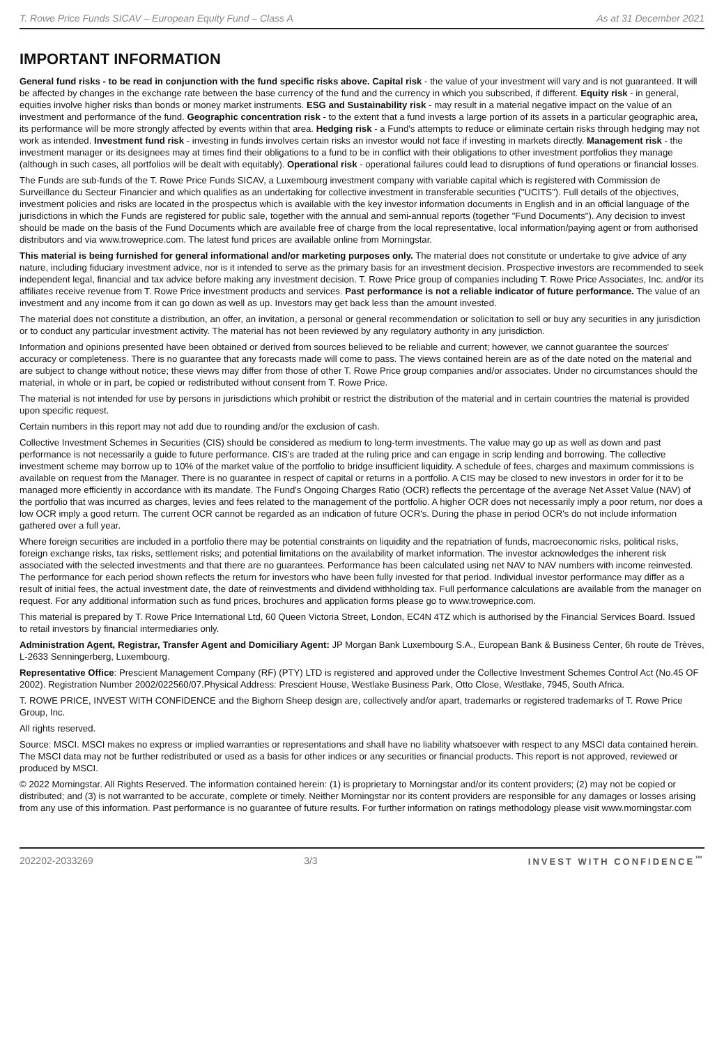T. Rowe Price Funds SICAV – European Equity Fund – Class A As at 31 December 2021
IMPORTANT INFORMATION
General fund risks - to be read in conjunction with the fund specific risks above. Capital risk - the value of your investment will vary and is not guaranteed. It will be affected by changes in the exchange rate between the base currency of the fund and the currency in which you subscribed, if different. Equity risk - in general, equities involve higher risks than bonds or money market instruments. ESG and Sustainability risk - may result in a material negative impact on the value of an investment and performance of the fund. Geographic concentration risk - to the extent that a fund invests a large portion of its assets in a particular geographic area, its performance will be more strongly affected by events within that area. Hedging risk - a Fund's attempts to reduce or eliminate certain risks through hedging may not work as intended. Investment fund risk - investing in funds involves certain risks an investor would not face if investing in markets directly. Management risk - the investment manager or its designees may at times find their obligations to a fund to be in conflict with their obligations to other investment portfolios they manage (although in such cases, all portfolios will be dealt with equitably). Operational risk - operational failures could lead to disruptions of fund operations or financial losses.
The Funds are sub-funds of the T. Rowe Price Funds SICAV, a Luxembourg investment company with variable capital which is registered with Commission de Surveillance du Secteur Financier and which qualifies as an undertaking for collective investment in transferable securities ("UCITS"). Full details of the objectives, investment policies and risks are located in the prospectus which is available with the key investor information documents in English and in an official language of the jurisdictions in which the Funds are registered for public sale, together with the annual and semi-annual reports (together "Fund Documents"). Any decision to invest should be made on the basis of the Fund Documents which are available free of charge from the local representative, local information/paying agent or from authorised distributors and via www.troweprice.com. The latest fund prices are available online from Morningstar.
This material is being furnished for general informational and/or marketing purposes only. The material does not constitute or undertake to give advice of any nature, including fiduciary investment advice, nor is it intended to serve as the primary basis for an investment decision. Prospective investors are recommended to seek independent legal, financial and tax advice before making any investment decision. T. Rowe Price group of companies including T. Rowe Price Associates, Inc. and/or its affiliates receive revenue from T. Rowe Price investment products and services. Past performance is not a reliable indicator of future performance. The value of an investment and any income from it can go down as well as up. Investors may get back less than the amount invested.
The material does not constitute a distribution, an offer, an invitation, a personal or general recommendation or solicitation to sell or buy any securities in any jurisdiction or to conduct any particular investment activity. The material has not been reviewed by any regulatory authority in any jurisdiction.
Information and opinions presented have been obtained or derived from sources believed to be reliable and current; however, we cannot guarantee the sources' accuracy or completeness. There is no guarantee that any forecasts made will come to pass. The views contained herein are as of the date noted on the material and are subject to change without notice; these views may differ from those of other T. Rowe Price group companies and/or associates. Under no circumstances should the material, in whole or in part, be copied or redistributed without consent from T. Rowe Price.
The material is not intended for use by persons in jurisdictions which prohibit or restrict the distribution of the material and in certain countries the material is provided upon specific request.
Certain numbers in this report may not add due to rounding and/or the exclusion of cash.
Collective Investment Schemes in Securities (CIS) should be considered as medium to long-term investments. The value may go up as well as down and past performance is not necessarily a guide to future performance. CIS's are traded at the ruling price and can engage in scrip lending and borrowing. The collective investment scheme may borrow up to 10% of the market value of the portfolio to bridge insufficient liquidity. A schedule of fees, charges and maximum commissions is available on request from the Manager. There is no guarantee in respect of capital or returns in a portfolio. A CIS may be closed to new investors in order for it to be managed more efficiently in accordance with its mandate. The Fund's Ongoing Charges Ratio (OCR) reflects the percentage of the average Net Asset Value (NAV) of the portfolio that was incurred as charges, levies and fees related to the management of the portfolio. A higher OCR does not necessarily imply a poor return, nor does a low OCR imply a good return. The current OCR cannot be regarded as an indication of future OCR's. During the phase in period OCR's do not include information gathered over a full year.
Where foreign securities are included in a portfolio there may be potential constraints on liquidity and the repatriation of funds, macroeconomic risks, political risks, foreign exchange risks, tax risks, settlement risks; and potential limitations on the availability of market information. The investor acknowledges the inherent risk associated with the selected investments and that there are no guarantees. Performance has been calculated using net NAV to NAV numbers with income reinvested. The performance for each period shown reflects the return for investors who have been fully invested for that period. Individual investor performance may differ as a result of initial fees, the actual investment date, the date of reinvestments and dividend withholding tax. Full performance calculations are available from the manager on request. For any additional information such as fund prices, brochures and application forms please go to www.troweprice.com.
This material is prepared by T. Rowe Price International Ltd, 60 Queen Victoria Street, London, EC4N 4TZ which is authorised by the Financial Services Board. Issued to retail investors by financial intermediaries only.
Administration Agent, Registrar, Transfer Agent and Domiciliary Agent: JP Morgan Bank Luxembourg S.A., European Bank & Business Center, 6h route de Trèves, L-2633 Senningerberg, Luxembourg.
Representative Office: Prescient Management Company (RF) (PTY) LTD is registered and approved under the Collective Investment Schemes Control Act (No.45 OF 2002). Registration Number 2002/022560/07.Physical Address: Prescient House, Westlake Business Park, Otto Close, Westlake, 7945, South Africa.
T. ROWE PRICE, INVEST WITH CONFIDENCE and the Bighorn Sheep design are, collectively and/or apart, trademarks or registered trademarks of T. Rowe Price Group, Inc.
All rights reserved.
Source: MSCI. MSCI makes no express or implied warranties or representations and shall have no liability whatsoever with respect to any MSCI data contained herein. The MSCI data may not be further redistributed or used as a basis for other indices or any securities or financial products. This report is not approved, reviewed or produced by MSCI.
© 2022 Morningstar. All Rights Reserved. The information contained herein: (1) is proprietary to Morningstar and/or its content providers; (2) may not be copied or distributed; and (3) is not warranted to be accurate, complete or timely. Neither Morningstar nor its content providers are responsible for any damages or losses arising from any use of this information. Past performance is no guarantee of future results. For further information on ratings methodology please visit www.morningstar.com
202202-2033269 3/3 INVEST WITH CONFIDENCE<sup>™</sup>